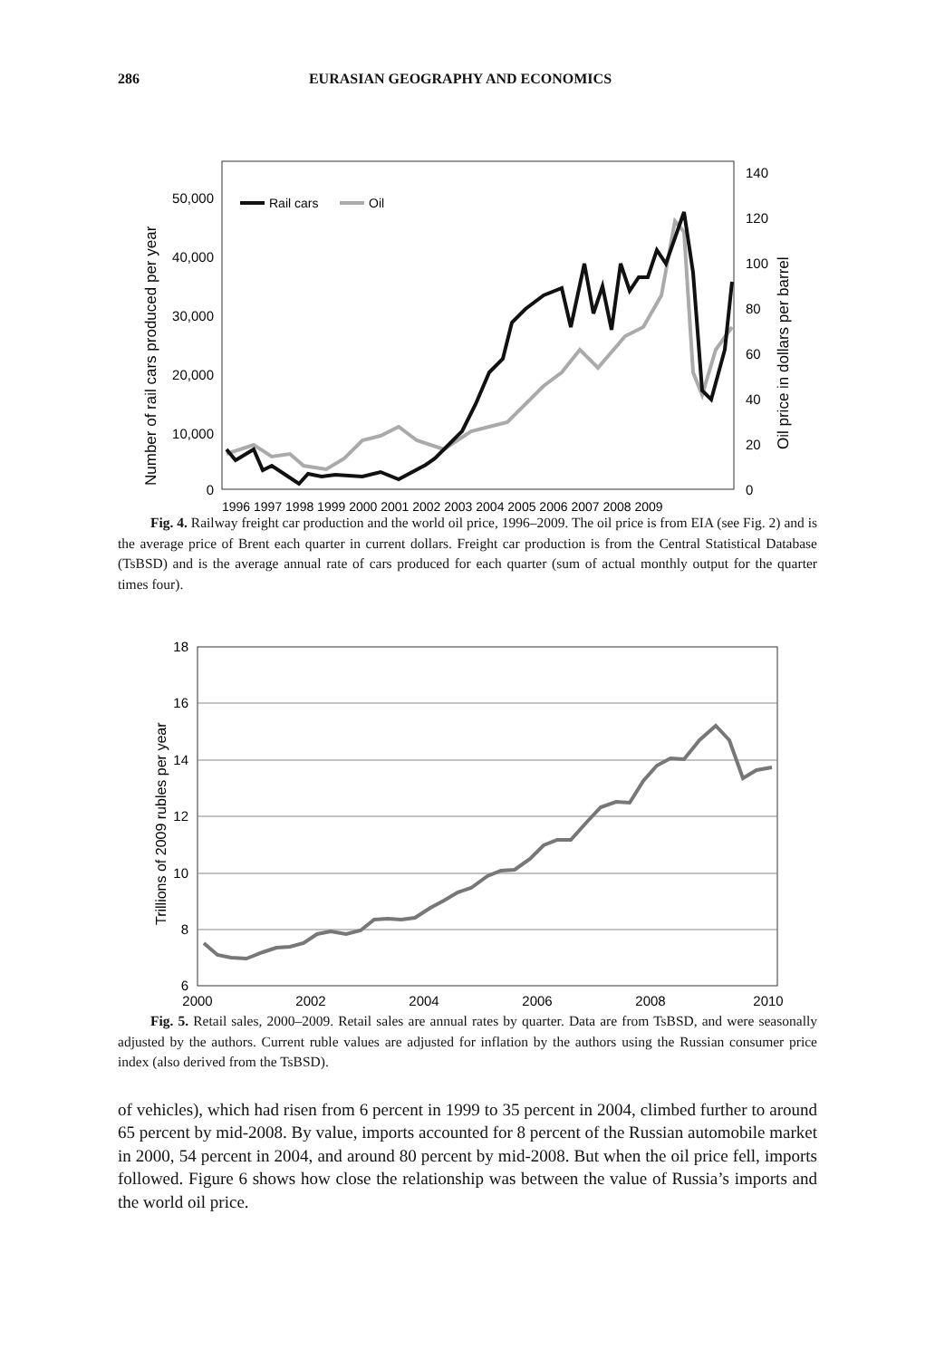286 EURASIAN GEOGRAPHY AND ECONOMICS
50,000
40,000
30,000
20,000
10,000
0
140
120
100
80
60
40
20
0
1996 1997 1998 1999 2000 2001 2002 2003 2004 2005 2006 2007 2008 2009
Number of rail cars produced per year
Oil price in dollars per barrel
Rail cars
Oil
Fig. 4. Railway freight car production and the world oil price, 1996–2009. The oil price is from EIA (see Fig. 2) and is the average price of Brent each quarter in current dollars. Freight car production is from the Central Statistical Database (TsBSD) and is the average annual rate of cars produced for each quarter (sum of actual monthly output for the quarter times four).
18
16
14
12
10
8
6
2000
2002
2004
2006
2008
2010
Trillions of 2009 rubles per year
Fig. 5. Retail sales, 2000–2009. Retail sales are annual rates by quarter. Data are from TsBSD, and were seasonally adjusted by the authors. Current ruble values are adjusted for inflation by the authors using the Russian consumer price index (also derived from the TsBSD).
of vehicles), which had risen from 6 percent in 1999 to 35 percent in 2004, climbed further to around 65 percent by mid-2008. By value, imports accounted for 8 percent of the Russian automobile market in 2000, 54 percent in 2004, and around 80 percent by mid-2008. But when the oil price fell, imports followed. Figure 6 shows how close the relationship was between the value of Russia’s imports and the world oil price.